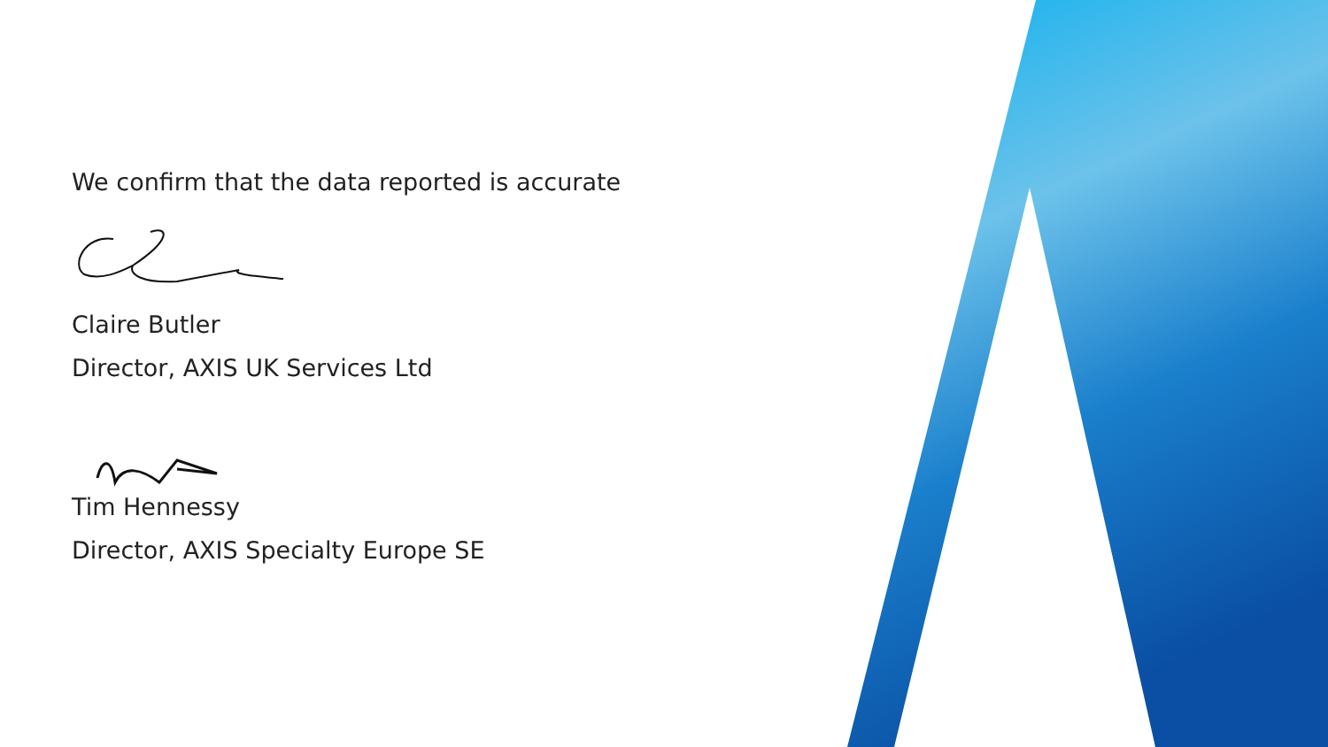We confirm that the data reported is accurate
Claire Butler
Director, AXIS UK Services Ltd
Tim Hennessy
Director, AXIS Specialty Europe SE